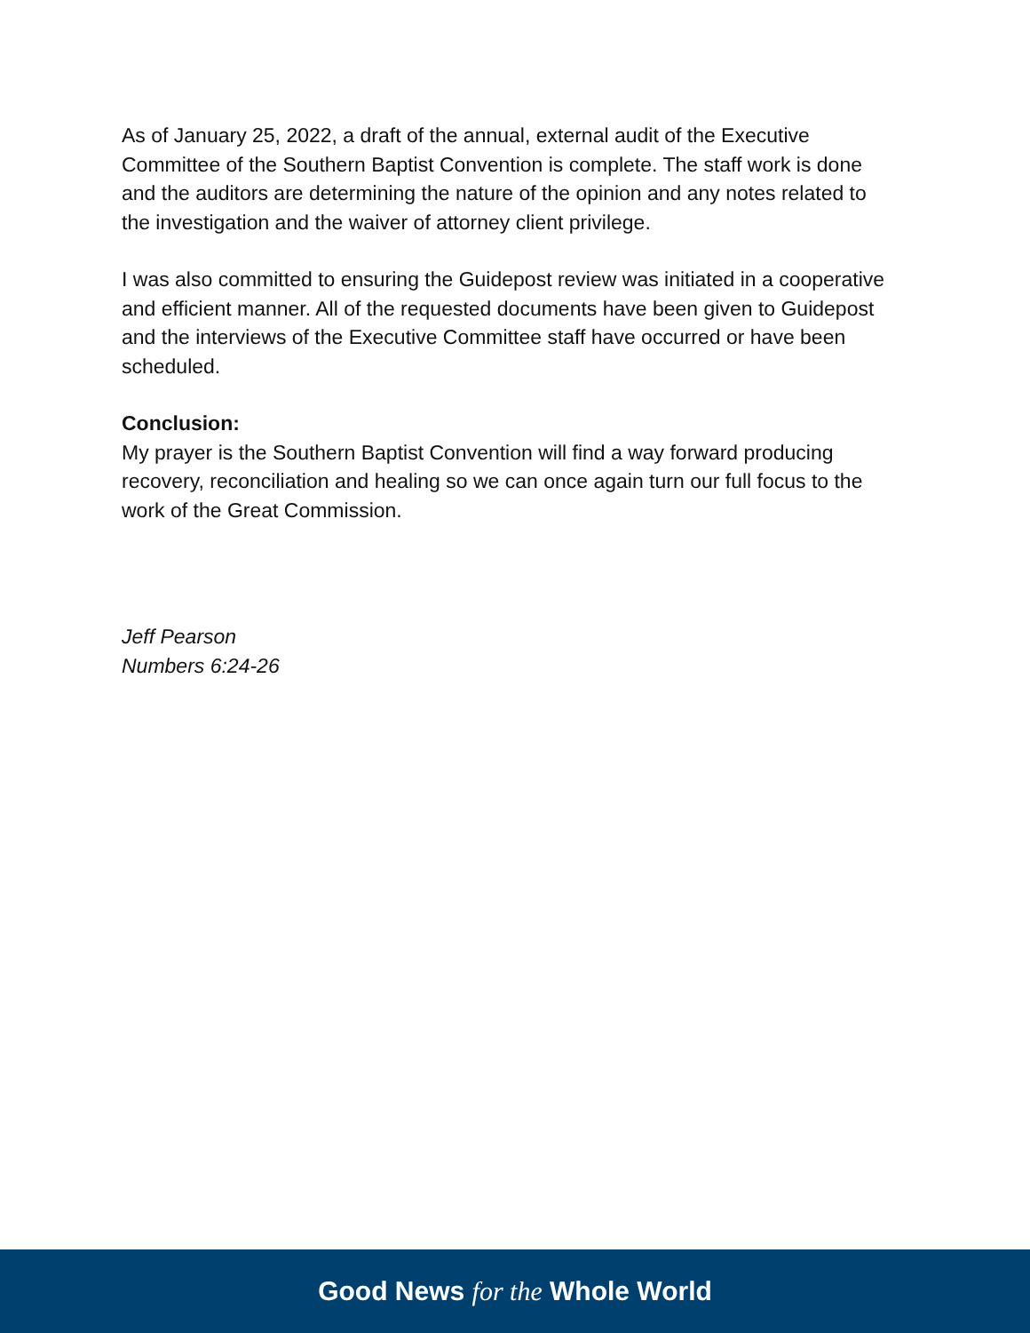As of January 25, 2022, a draft of the annual, external audit of the Executive Committee of the Southern Baptist Convention is complete. The staff work is done and the auditors are determining the nature of the opinion and any notes related to the investigation and the waiver of attorney client privilege.
I was also committed to ensuring the Guidepost review was initiated in a cooperative and efficient manner. All of the requested documents have been given to Guidepost and the interviews of the Executive Committee staff have occurred or have been scheduled.
Conclusion:
My prayer is the Southern Baptist Convention will find a way forward producing recovery, reconciliation and healing so we can once again turn our full focus to the work of the Great Commission.
Jeff Pearson
Numbers 6:24-26
Good News for the Whole World